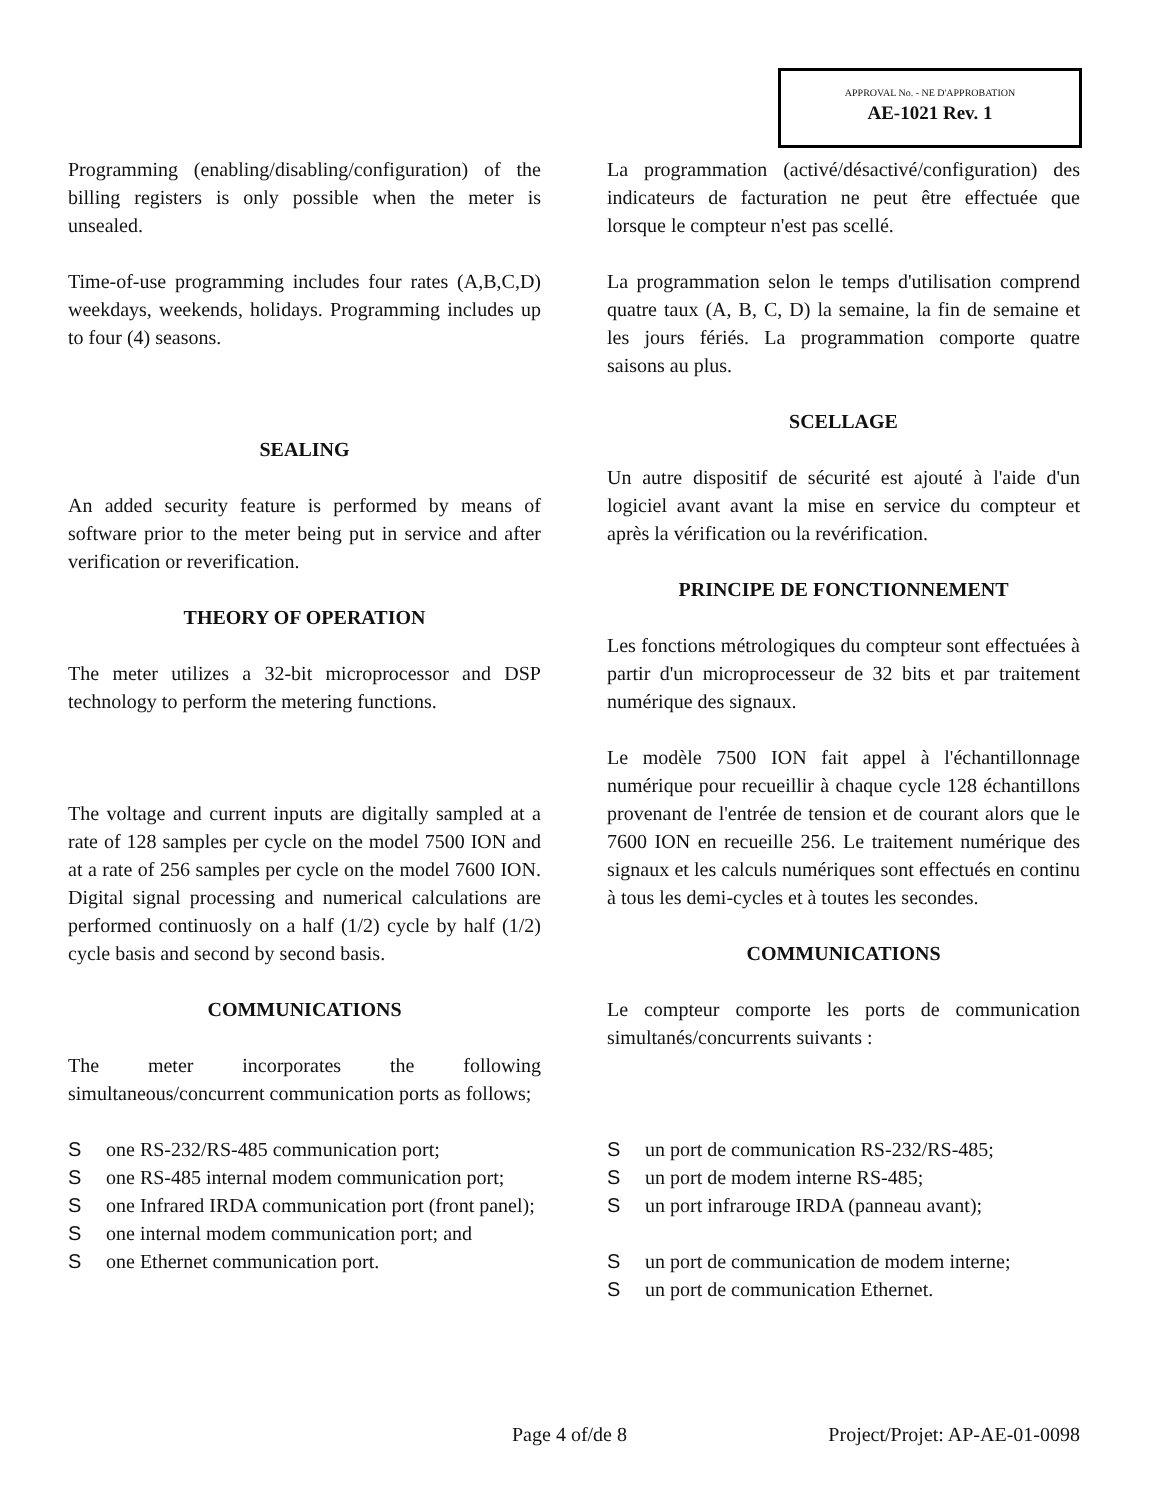APPROVAL No. - NE D'APPROBATION
AE-1021 Rev. 1
Programming (enabling/disabling/configuration) of the billing registers is only possible when the meter is unsealed.
Time-of-use programming includes four rates (A,B,C,D) weekdays, weekends, holidays. Programming includes up to four (4) seasons.
SEALING
An added security feature is performed by means of software prior to the meter being put in service and after verification or reverification.
THEORY OF OPERATION
The meter utilizes a 32-bit microprocessor and DSP technology to perform the metering functions.
The voltage and current inputs are digitally sampled at a rate of 128 samples per cycle on the model 7500 ION and at a rate of 256 samples per cycle on the model 7600 ION. Digital signal processing and numerical calculations are performed continuosly on a half (1/2) cycle by half (1/2) cycle basis and second by second basis.
COMMUNICATIONS
The meter incorporates the following simultaneous/concurrent communication ports as follows;
Sone RS-232/RS-485 communication port;
Sone RS-485 internal modem communication port;
Sone Infrared IRDA communication port (front panel);
Sone internal modem communication port; and
Sone Ethernet communication port.
La programmation (activé/désactivé/configuration) des indicateurs de facturation ne peut être effectuée que lorsque le compteur n'est pas scellé.
La programmation selon le temps d'utilisation comprend quatre taux (A, B, C, D) la semaine, la fin de semaine et les jours fériés. La programmation comporte quatre saisons au plus.
SCELLAGE
Un autre dispositif de sécurité est ajouté à l'aide d'un logiciel avant avant la mise en service du compteur et après la vérification ou la revérification.
PRINCIPE DE FONCTIONNEMENT
Les fonctions métrologiques du compteur sont effectuées à partir d'un microprocesseur de 32 bits et par traitement numérique des signaux.
Le modèle 7500 ION fait appel à l'échantillonnage numérique pour recueillir à chaque cycle 128 échantillons provenant de l'entrée de tension et de courant alors que le 7600 ION en recueille 256. Le traitement numérique des signaux et les calculs numériques sont effectués en continu à tous les demi-cycles et à toutes les secondes.
COMMUNICATIONS
Le compteur comporte les ports de communication simultanés/concurrents suivants :
Sun port de communication RS-232/RS-485;
Sun port de modem interne RS-485;
Sun port infrarouge IRDA (panneau avant);
Sun port de communication de modem interne;
Sun port de communication Ethernet.
Page 4 of/de 8 Project/Projet: AP-AE-01-0098